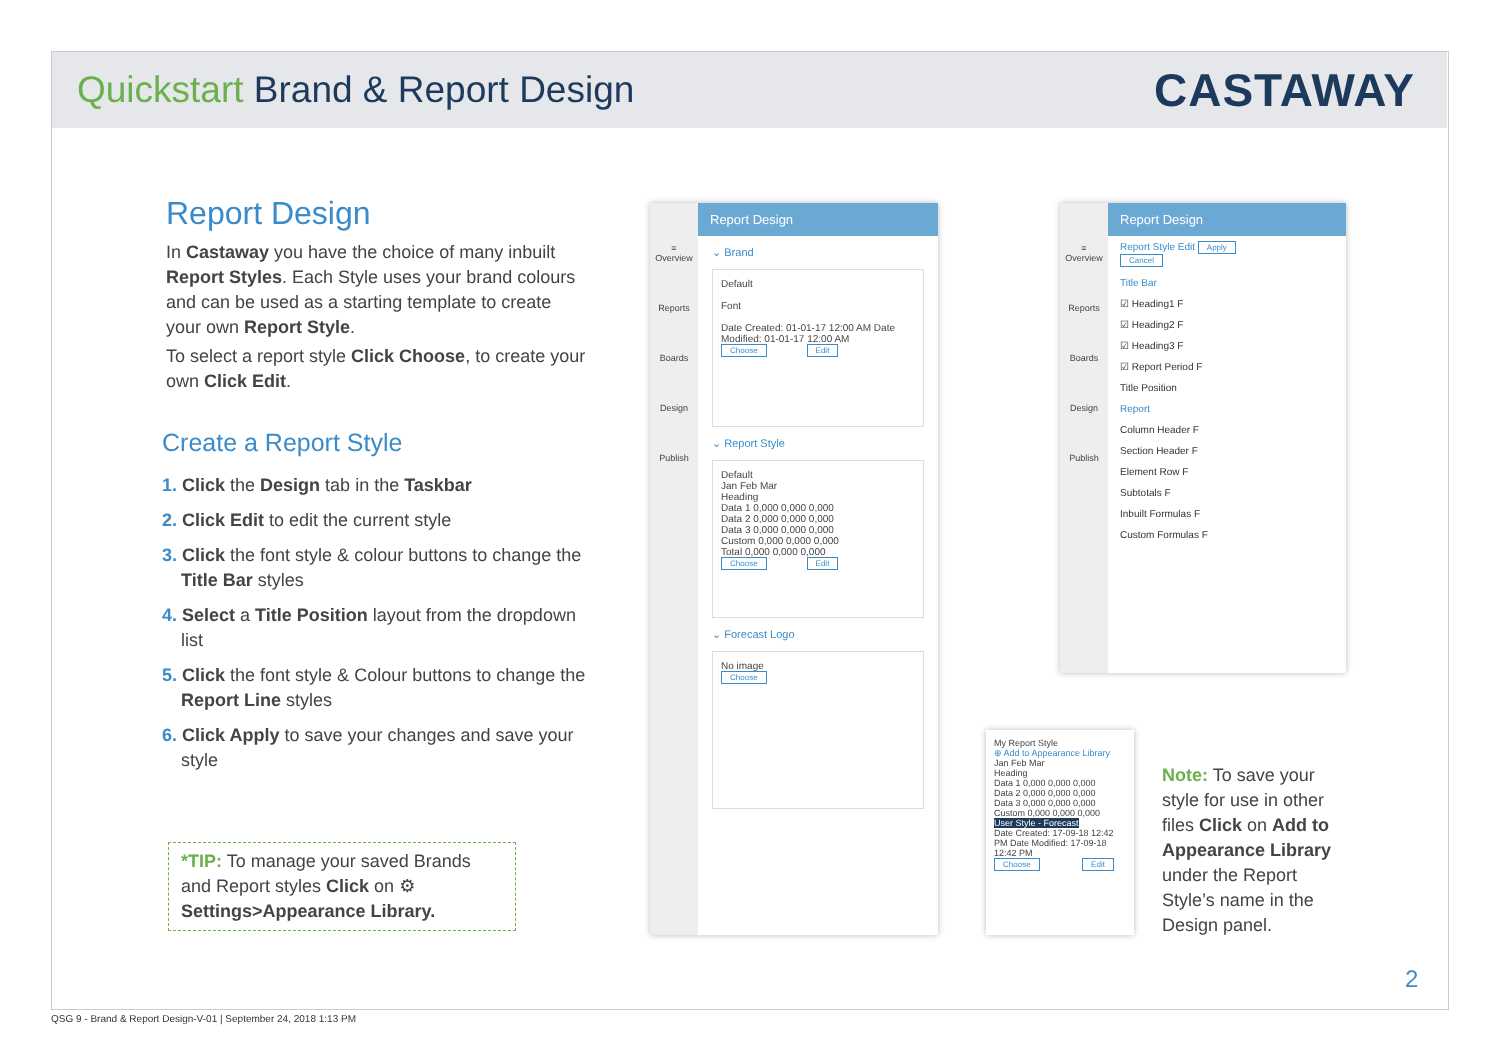Quickstart Brand & Report Design
CASTAWAY
Report Design
In Castaway you have the choice of many inbuilt Report Styles. Each Style uses your brand colours and can be used as a starting template to create your own Report Style.
To select a report style Click Choose, to create your own Click Edit.
Create a Report Style
1. Click the Design tab in the Taskbar
2. Click Edit to edit the current style
3. Click the font style & colour buttons to change the Title Bar styles
4. Select a Title Position layout from the dropdown list
5. Click the font style & Colour buttons to change the Report Line styles
6. Click Apply to save your changes and save your style
*TIP: To manage your saved Brands and Report styles Click on ⚙ Settings>Appearance Library.
≡
Overview
Reports
Boards
Design
Publish
Report Design
⌄ Brand
Default
Font
Date Created: 01-01-17 12:00 AM Date Modified: 01-01-17 12:00 AM
Choose Edit
⌄ Report Style
Default
Jan Feb Mar
Heading
Data 1 0,000 0,000 0,000
Data 2 0,000 0,000 0,000
Data 3 0,000 0,000 0,000
Custom 0,000 0,000 0,000
Total 0,000 0,000 0,000
Choose Edit
⌄ Forecast Logo
No image
Choose
≡
Overview
Reports
Boards
Design
Publish
Report Design
Report Style Edit Apply Cancel
Title Bar
☑ Heading1 F
☑ Heading2 F
☑ Heading3 F
☑ Report Period F
Title Position
Report
Column Header F
Section Header F
Element Row F
Subtotals F
Inbuilt Formulas F
Custom Formulas F
My Report Style
⊕ Add to Appearance Library
Jan Feb Mar
Heading
Data 1 0,000 0,000 0,000
Data 2 0,000 0,000 0,000
Data 3 0,000 0,000 0,000
Custom 0,000 0,000 0,000
User Style - Forecast
Date Created: 17-09-18 12:42 PM Date Modified: 17-09-18 12:42 PM
Choose Edit
Note: To save your style for use in other files Click on Add to Appearance Library under the Report Style’s name in the Design panel.
2
QSG 9 - Brand & Report Design-V-01 | September 24, 2018 1:13 PM